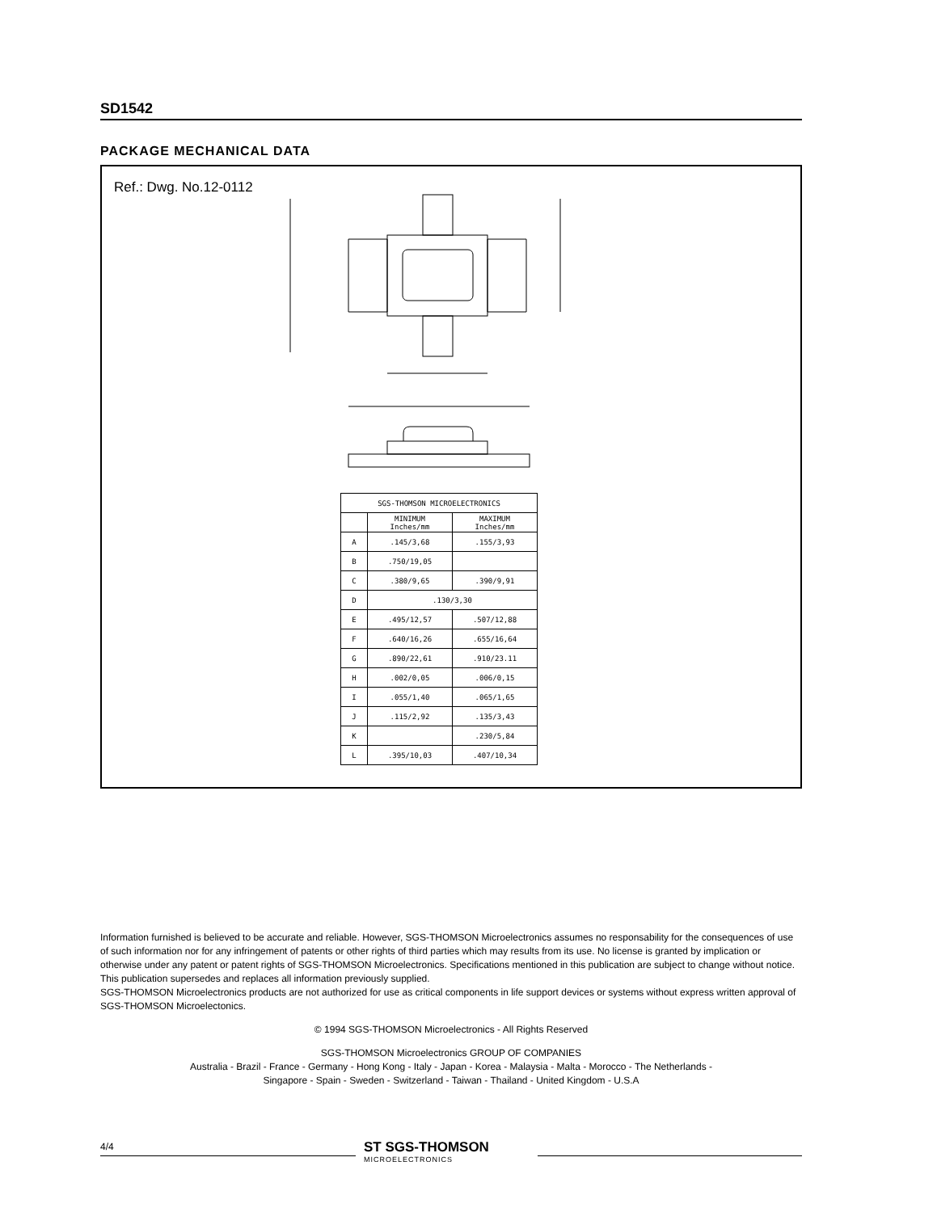SD1542
PACKAGE MECHANICAL DATA
Ref.: Dwg. No.12-0112
| SGS-THOMSON MICROELECTRONICS | | |
| --- | --- | --- |
| | MINIMUM Inches/mm | MAXIMUM Inches/mm |
| A | .145/3,68 | .155/3,93 |
| B | .750/19,05 | |
| C | .380/9,65 | .390/9,91 |
| D | .130/3,30 | |
| E | .495/12,57 | .507/12,88 |
| F | .640/16,26 | .655/16,64 |
| G | .890/22,61 | .910/23.11 |
| H | .002/0,05 | .006/0,15 |
| I | .055/1,40 | .065/1,65 |
| J | .115/2,92 | .135/3,43 |
| K | | .230/5,84 |
| L | .395/10,03 | .407/10,34 |
Information furnished is believed to be accurate and reliable. However, SGS-THOMSON Microelectronics assumes no responsability for the consequences of use of such information nor for any infringement of patents or other rights of third parties which may results from its use. No license is granted by implication or otherwise under any patent or patent rights of SGS-THOMSON Microelectronics. Specifications mentioned in this publication are subject to change without notice. This publication supersedes and replaces all information previously supplied.
SGS-THOMSON Microelectronics products are not authorized for use as critical components in life support devices or systems without express written approval of SGS-THOMSON Microelectonics.
© 1994 SGS-THOMSON Microelectronics - All Rights Reserved
SGS-THOMSON Microelectronics GROUP OF COMPANIES
Australia - Brazil - France - Germany - Hong Kong - Italy - Japan - Korea - Malaysia - Malta - Morocco - The Netherlands -
Singapore - Spain - Sweden - Switzerland - Taiwan - Thailand - United Kingdom - U.S.A
4/4 ST SGS-THOMSON
MICROELECTRONICS